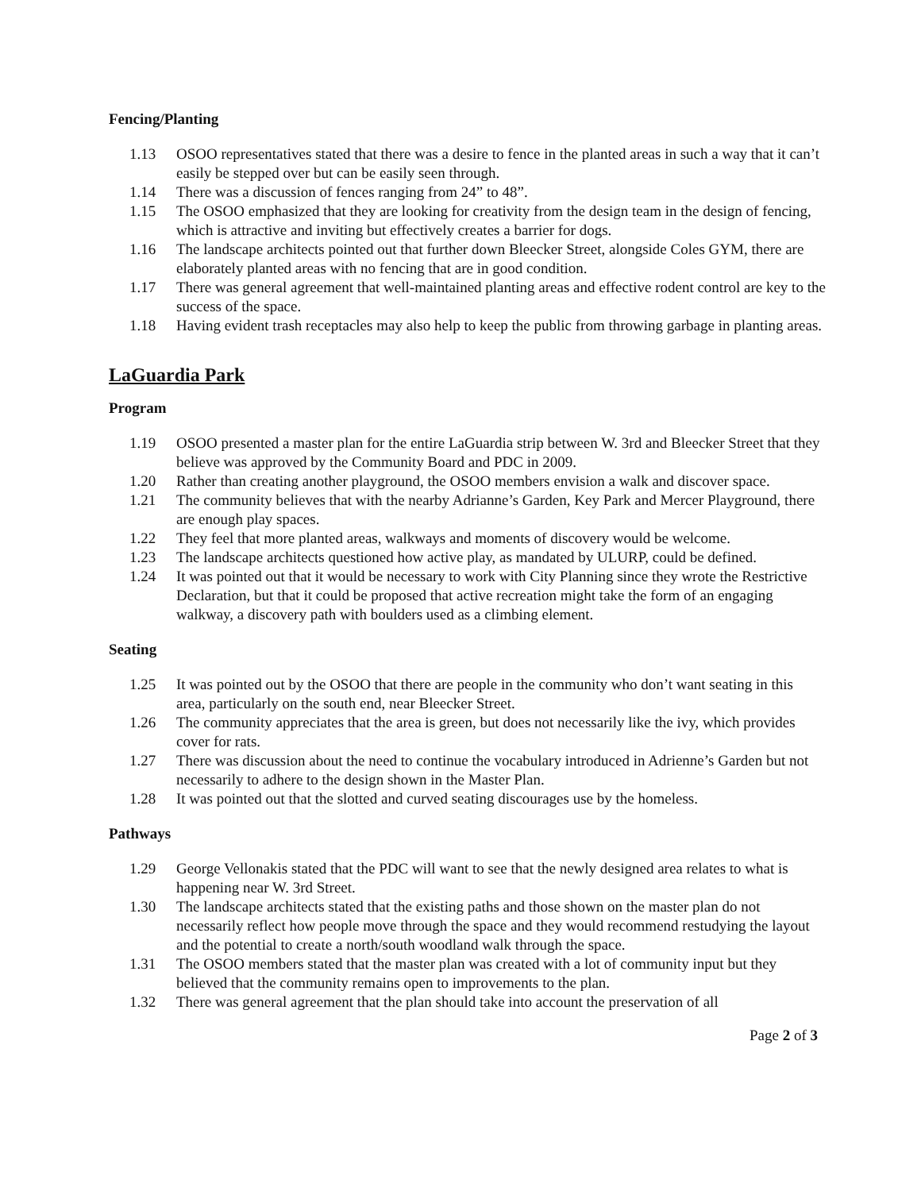Fencing/Planting
1.13 OSOO representatives stated that there was a desire to fence in the planted areas in such a way that it can’t easily be stepped over but can be easily seen through.
1.14 There was a discussion of fences ranging from 24” to 48”.
1.15 The OSOO emphasized that they are looking for creativity from the design team in the design of fencing, which is attractive and inviting but effectively creates a barrier for dogs.
1.16 The landscape architects pointed out that further down Bleecker Street, alongside Coles GYM, there are elaborately planted areas with no fencing that are in good condition.
1.17 There was general agreement that well-maintained planting areas and effective rodent control are key to the success of the space.
1.18 Having evident trash receptacles may also help to keep the public from throwing garbage in planting areas.
LaGuardia Park
Program
1.19 OSOO presented a master plan for the entire LaGuardia strip between W. 3rd and Bleecker Street that they believe was approved by the Community Board and PDC in 2009.
1.20 Rather than creating another playground, the OSOO members envision a walk and discover space.
1.21 The community believes that with the nearby Adrianne’s Garden, Key Park and Mercer Playground, there are enough play spaces.
1.22 They feel that more planted areas, walkways and moments of discovery would be welcome.
1.23 The landscape architects questioned how active play, as mandated by ULURP, could be defined.
1.24 It was pointed out that it would be necessary to work with City Planning since they wrote the Restrictive Declaration, but that it could be proposed that active recreation might take the form of an engaging walkway, a discovery path with boulders used as a climbing element.
Seating
1.25 It was pointed out by the OSOO that there are people in the community who don’t want seating in this area, particularly on the south end, near Bleecker Street.
1.26 The community appreciates that the area is green, but does not necessarily like the ivy, which provides cover for rats.
1.27 There was discussion about the need to continue the vocabulary introduced in Adrienne’s Garden but not necessarily to adhere to the design shown in the Master Plan.
1.28 It was pointed out that the slotted and curved seating discourages use by the homeless.
Pathways
1.29 George Vellonakis stated that the PDC will want to see that the newly designed area relates to what is happening near W. 3rd Street.
1.30 The landscape architects stated that the existing paths and those shown on the master plan do not necessarily reflect how people move through the space and they would recommend restudying the layout and the potential to create a north/south woodland walk through the space.
1.31 The OSOO members stated that the master plan was created with a lot of community input but they believed that the community remains open to improvements to the plan.
1.32 There was general agreement that the plan should take into account the preservation of all
Page 2 of 3